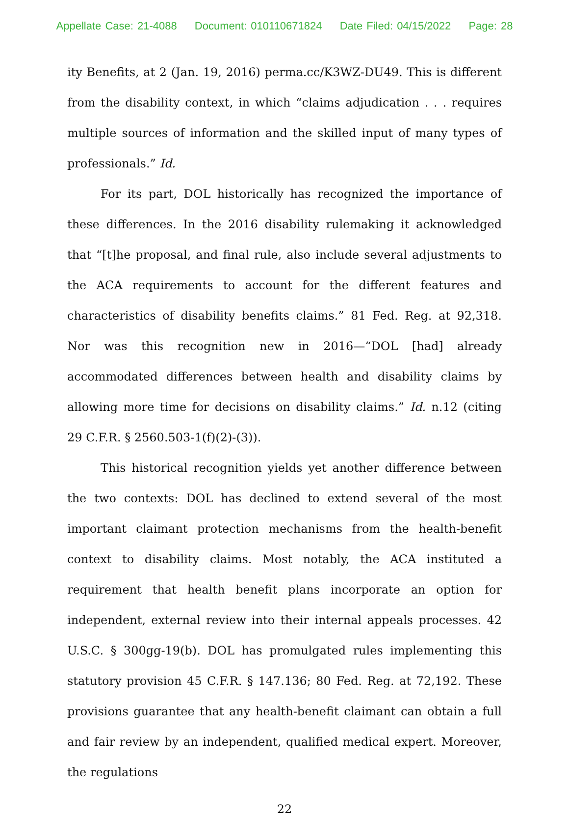Appellate Case: 21-4088 Document: 010110671824 Date Filed: 04/15/2022 Page: 28
ity Benefits, at 2 (Jan. 19, 2016) perma.cc/K3WZ-DU49. This is different from the disability context, in which “claims adjudication . . . requires multiple sources of information and the skilled input of many types of professionals.” Id.
For its part, DOL historically has recognized the importance of these differences. In the 2016 disability rulemaking it acknowledged that “[t]he proposal, and final rule, also include several adjustments to the ACA requirements to account for the different features and characteristics of disability benefits claims.” 81 Fed. Reg. at 92,318. Nor was this recognition new in 2016—“DOL [had] already accommodated differences between health and disability claims by allowing more time for decisions on disability claims.” Id. n.12 (citing 29 C.F.R. § 2560.503-1(f)(2)-(3)).
This historical recognition yields yet another difference between the two contexts: DOL has declined to extend several of the most important claimant protection mechanisms from the health-benefit context to disability claims. Most notably, the ACA instituted a requirement that health benefit plans incorporate an option for independent, external review into their internal appeals processes. 42 U.S.C. § 300gg-19(b). DOL has promulgated rules implementing this statutory provision 45 C.F.R. § 147.136; 80 Fed. Reg. at 72,192. These provisions guarantee that any health-benefit claimant can obtain a full and fair review by an independent, qualified medical expert. Moreover, the regulations
22